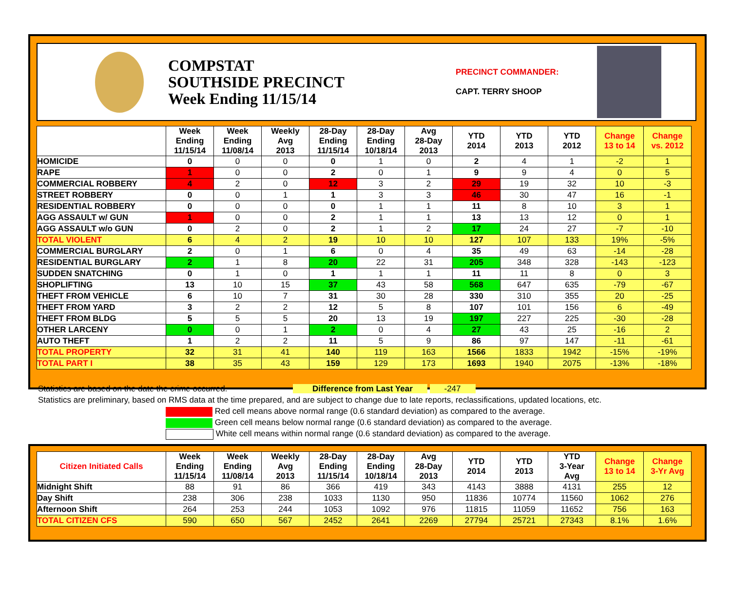COMPSTAT
SOUTHSIDE PRECINCT
Week Ending 11/15/14
PRECINCT COMMANDER:
CAPT. TERRY SHOOP
| | Week Ending 11/15/14 | Week Ending 11/08/14 | Weekly Avg 2013 | 28-Day Ending 11/15/14 | 28-Day Ending 10/18/14 | Avg 28-Day 2013 | YTD 2014 | YTD 2013 | YTD 2012 | Change 13 to 14 | Change vs. 2012 |
| --- | --- | --- | --- | --- | --- | --- | --- | --- | --- | --- | --- |
| HOMICIDE | 0 | 0 | 0 | 0 | 1 | 0 | 2 | 4 | 1 | -2 | 1 |
| RAPE | 1 | 0 | 0 | 2 | 0 | 1 | 9 | 9 | 4 | 0 | 5 |
| COMMERCIAL ROBBERY | 4 | 2 | 0 | 12 | 3 | 2 | 29 | 19 | 32 | 10 | -3 |
| STREET ROBBERY | 0 | 0 | 1 | 1 | 3 | 3 | 46 | 30 | 47 | 16 | -1 |
| RESIDENTIAL ROBBERY | 0 | 0 | 0 | 0 | 1 | 1 | 11 | 8 | 10 | 3 | 1 |
| AGG ASSAULT w/ GUN | 1 | 0 | 0 | 2 | 1 | 1 | 13 | 13 | 12 | 0 | 1 |
| AGG ASSAULT w/o GUN | 0 | 2 | 0 | 2 | 1 | 2 | 17 | 24 | 27 | -7 | -10 |
| TOTAL VIOLENT | 6 | 4 | 2 | 19 | 10 | 10 | 127 | 107 | 133 | 19% | -5% |
| COMMERCIAL BURGLARY | 2 | 0 | 1 | 6 | 0 | 4 | 35 | 49 | 63 | -14 | -28 |
| RESIDENTIAL BURGLARY | 2 | 1 | 8 | 20 | 22 | 31 | 205 | 348 | 328 | -143 | -123 |
| SUDDEN SNATCHING | 0 | 1 | 0 | 1 | 1 | 1 | 11 | 11 | 8 | 0 | 3 |
| SHOPLIFTING | 13 | 10 | 15 | 37 | 43 | 58 | 568 | 647 | 635 | -79 | -67 |
| THEFT FROM VEHICLE | 6 | 10 | 7 | 31 | 30 | 28 | 330 | 310 | 355 | 20 | -25 |
| THEFT FROM YARD | 3 | 2 | 2 | 12 | 5 | 8 | 107 | 101 | 156 | 6 | -49 |
| THEFT FROM BLDG | 5 | 5 | 5 | 20 | 13 | 19 | 197 | 227 | 225 | -30 | -28 |
| OTHER LARCENY | 0 | 0 | 1 | 2 | 0 | 4 | 27 | 43 | 25 | -16 | 2 |
| AUTO THEFT | 1 | 2 | 2 | 11 | 5 | 9 | 86 | 97 | 147 | -11 | -61 |
| TOTAL PROPERTY | 32 | 31 | 41 | 140 | 119 | 163 | 1566 | 1833 | 1942 | -15% | -19% |
| TOTAL PART I | 38 | 35 | 43 | 159 | 129 | 173 | 1693 | 1940 | 2075 | -13% | -18% |
Statistics are based on the date the crime occurred. Difference from Last Year -247
Statistics are preliminary, based on RMS data at the time prepared, and are subject to change due to late reports, reclassifications, updated locations, etc.
Red cell means above normal range (0.6 standard deviation) as compared to the average.
Green cell means below normal range (0.6 standard deviation) as compared to the average.
White cell means within normal range (0.6 standard deviation) as compared to the average.
| Citizen Initiated Calls | Week Ending 11/15/14 | Week Ending 11/08/14 | Weekly Avg 2013 | 28-Day Ending 11/15/14 | 28-Day Ending 10/18/14 | Avg 28-Day 2013 | YTD 2014 | YTD 2013 | YTD 3-Year Avg | Change 13 to 14 | Change 3-Yr Avg |
| --- | --- | --- | --- | --- | --- | --- | --- | --- | --- | --- | --- |
| Midnight Shift | 88 | 91 | 86 | 366 | 419 | 343 | 4143 | 3888 | 4131 | 255 | 12 |
| Day Shift | 238 | 306 | 238 | 1033 | 1130 | 950 | 11836 | 10774 | 11560 | 1062 | 276 |
| Afternoon Shift | 264 | 253 | 244 | 1053 | 1092 | 976 | 11815 | 11059 | 11652 | 756 | 163 |
| TOTAL CITIZEN CFS | 590 | 650 | 567 | 2452 | 2641 | 2269 | 27794 | 25721 | 27343 | 8.1% | 1.6% |